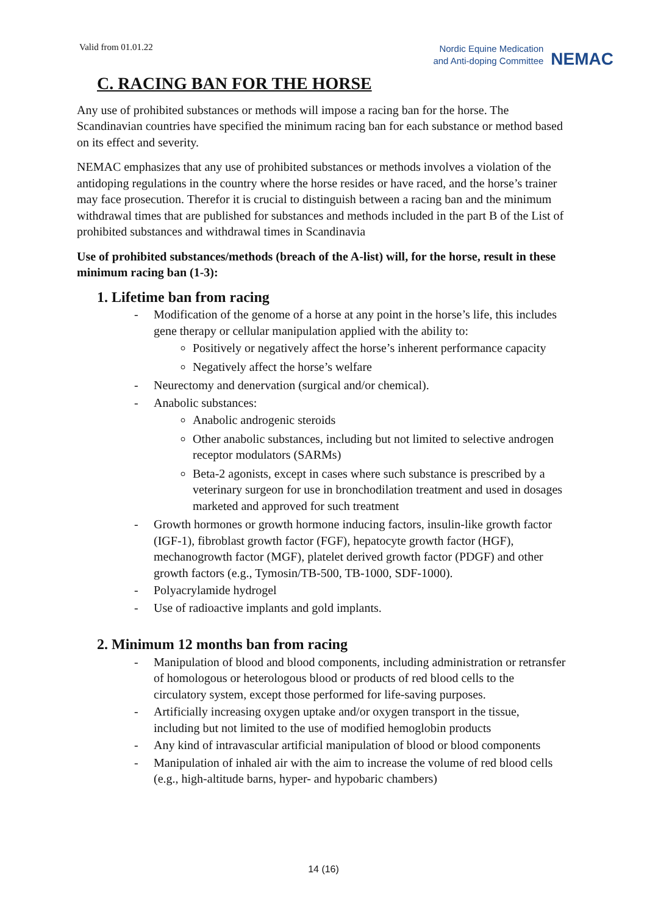Valid from 01.01.22
Nordic Equine Medication
and Anti-doping Committee
NEMAC
C. RACING BAN FOR THE HORSE
Any use of prohibited substances or methods will impose a racing ban for the horse. The Scandinavian countries have specified the minimum racing ban for each substance or method based on its effect and severity.
NEMAC emphasizes that any use of prohibited substances or methods involves a violation of the antidoping regulations in the country where the horse resides or have raced, and the horse’s trainer may face prosecution. Therefor it is crucial to distinguish between a racing ban and the minimum withdrawal times that are published for substances and methods included in the part B of the List of prohibited substances and withdrawal times in Scandinavia
Use of prohibited substances/methods (breach of the A-list) will, for the horse, result in these minimum racing ban (1-3):
1. Lifetime ban from racing
- Modification of the genome of a horse at any point in the horse’s life, this includes gene therapy or cellular manipulation applied with the ability to:
Positively or negatively affect the horse’s inherent performance capacity
Negatively affect the horse’s welfare
- Neurectomy and denervation (surgical and/or chemical).
- Anabolic substances:
Anabolic androgenic steroids
Other anabolic substances, including but not limited to selective androgen receptor modulators (SARMs)
Beta-2 agonists, except in cases where such substance is prescribed by a veterinary surgeon for use in bronchodilation treatment and used in dosages marketed and approved for such treatment
- Growth hormones or growth hormone inducing factors, insulin-like growth factor (IGF-1), fibroblast growth factor (FGF), hepatocyte growth factor (HGF), mechanogrowth factor (MGF), platelet derived growth factor (PDGF) and other growth factors (e.g., Tymosin/TB-500, TB-1000, SDF-1000).
- Polyacrylamide hydrogel
- Use of radioactive implants and gold implants.
2. Minimum 12 months ban from racing
- Manipulation of blood and blood components, including administration or retransfer of homologous or heterologous blood or products of red blood cells to the circulatory system, except those performed for life-saving purposes.
- Artificially increasing oxygen uptake and/or oxygen transport in the tissue, including but not limited to the use of modified hemoglobin products
- Any kind of intravascular artificial manipulation of blood or blood components
- Manipulation of inhaled air with the aim to increase the volume of red blood cells (e.g., high-altitude barns, hyper- and hypobaric chambers)
14 (16)